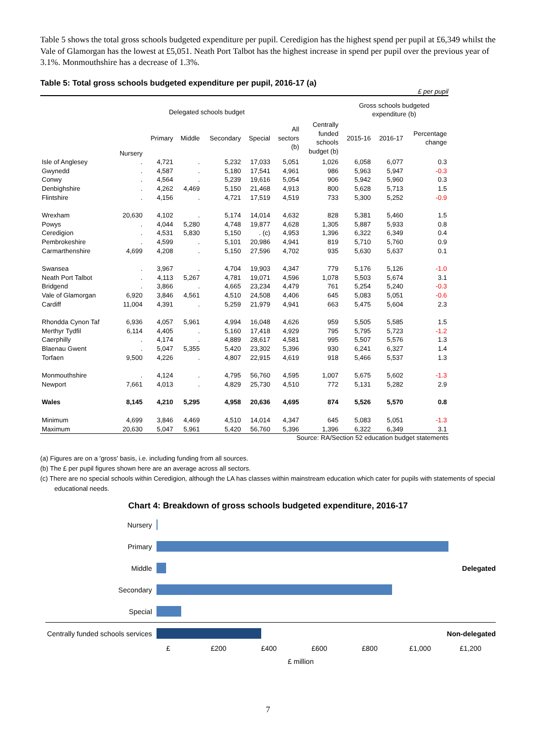Table 5 shows the total gross schools budgeted expenditure per pupil. Ceredigion has the highest spend per pupil at £6,349 whilst the Vale of Glamorgan has the lowest at £5,051. Neath Port Talbot has the highest increase in spend per pupil over the previous year of 3.1%. Monmouthshire has a decrease of 1.3%.
Table 5: Total gross schools budgeted expenditure per pupil, 2016-17 (a)
£ per pupil
| | Delegated schools budget | | | | | | | Gross schools budgeted expenditure (b) | | |
| --- | --- | --- | --- | --- | --- | --- | --- | --- | --- | --- |
| | Nursery | Primary | Middle | Secondary | Special | All sectors (b) | Centrally funded schools budget (b) | 2015-16 | 2016-17 | Percentage change |
| Isle of Anglesey | . | 4,721 | . | 5,232 | 17,033 | 5,051 | 1,026 | 6,058 | 6,077 | 0.3 |
| Gwynedd | . | 4,587 | . | 5,180 | 17,541 | 4,961 | 986 | 5,963 | 5,947 | -0.3 |
| Conwy | . | 4,564 | . | 5,239 | 19,616 | 5,054 | 906 | 5,942 | 5,960 | 0.3 |
| Denbighshire | . | 4,262 | 4,469 | 5,150 | 21,468 | 4,913 | 800 | 5,628 | 5,713 | 1.5 |
| Flintshire | . | 4,156 | . | 4,721 | 17,519 | 4,519 | 733 | 5,300 | 5,252 | -0.9 |
| Wrexham | 20,630 | 4,102 | . | 5,174 | 14,014 | 4,632 | 828 | 5,381 | 5,460 | 1.5 |
| Powys | . | 4,044 | 5,280 | 4,748 | 19,877 | 4,628 | 1,305 | 5,887 | 5,933 | 0.8 |
| Ceredigion | . | 4,531 | 5,830 | 5,150 | . (c) | 4,953 | 1,396 | 6,322 | 6,349 | 0.4 |
| Pembrokeshire | . | 4,599 | . | 5,101 | 20,986 | 4,941 | 819 | 5,710 | 5,760 | 0.9 |
| Carmarthenshire | 4,699 | 4,208 | . | 5,150 | 27,596 | 4,702 | 935 | 5,630 | 5,637 | 0.1 |
| Swansea | . | 3,967 | . | 4,704 | 19,903 | 4,347 | 779 | 5,176 | 5,126 | -1.0 |
| Neath Port Talbot | . | 4,113 | 5,267 | 4,781 | 19,071 | 4,596 | 1,078 | 5,503 | 5,674 | 3.1 |
| Bridgend | . | 3,866 | . | 4,665 | 23,234 | 4,479 | 761 | 5,254 | 5,240 | -0.3 |
| Vale of Glamorgan | 6,920 | 3,846 | 4,561 | 4,510 | 24,508 | 4,406 | 645 | 5,083 | 5,051 | -0.6 |
| Cardiff | 11,004 | 4,391 | . | 5,259 | 21,979 | 4,941 | 663 | 5,475 | 5,604 | 2.3 |
| Rhondda Cynon Taf | 6,936 | 4,057 | 5,961 | 4,994 | 16,048 | 4,626 | 959 | 5,505 | 5,585 | 1.5 |
| Merthyr Tydfil | 6,114 | 4,405 | . | 5,160 | 17,418 | 4,929 | 795 | 5,795 | 5,723 | -1.2 |
| Caerphilly | . | 4,174 | . | 4,889 | 28,617 | 4,581 | 995 | 5,507 | 5,576 | 1.3 |
| Blaenau Gwent | . | 5,047 | 5,355 | 5,420 | 23,302 | 5,396 | 930 | 6,241 | 6,327 | 1.4 |
| Torfaen | 9,500 | 4,226 | . | 4,807 | 22,915 | 4,619 | 918 | 5,466 | 5,537 | 1.3 |
| Monmouthshire | . | 4,124 | . | 4,795 | 56,760 | 4,595 | 1,007 | 5,675 | 5,602 | -1.3 |
| Newport | 7,661 | 4,013 | . | 4,829 | 25,730 | 4,510 | 772 | 5,131 | 5,282 | 2.9 |
| Wales | 8,145 | 4,210 | 5,295 | 4,958 | 20,636 | 4,695 | 874 | 5,526 | 5,570 | 0.8 |
| Minimum | 4,699 | 3,846 | 4,469 | 4,510 | 14,014 | 4,347 | 645 | 5,083 | 5,051 | -1.3 |
| Maximum | 20,630 | 5,047 | 5,961 | 5,420 | 56,760 | 5,396 | 1,396 | 6,322 | 6,349 | 3.1 |
Source: RA/Section 52 education budget statements
(a) Figures are on a 'gross' basis, i.e. including funding from all sources.
(b) The £ per pupil figures shown here are an average across all sectors.
(c) There are no special schools within Ceredigion, although the LA has classes within mainstream education which cater for pupils with statements of special educational needs.
Chart 4: Breakdown of gross schools budgeted expenditure, 2016-17
Nursery
Primary
Middle Delegated
Secondary
Special
Centrally funded schools services
Non-delegated
£ £200 £400 £600 £800 £1,000 £1,200
£ million
7